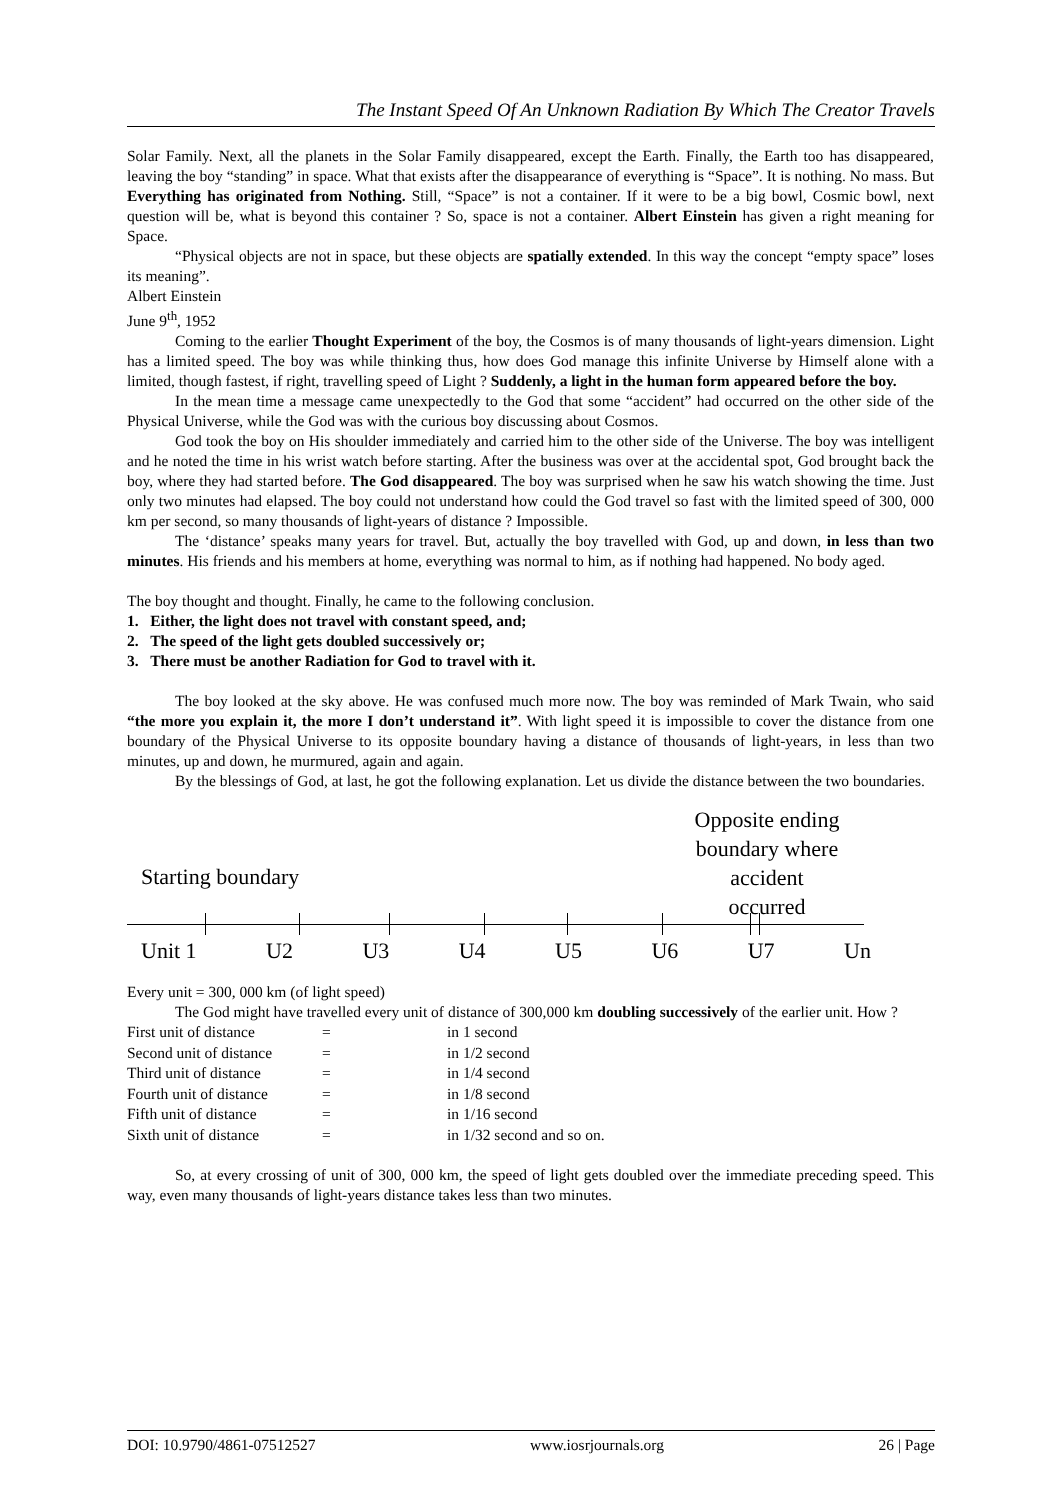The Instant Speed Of An Unknown Radiation By Which The Creator Travels
Solar Family. Next, all the planets in the Solar Family disappeared, except the Earth. Finally, the Earth too has disappeared, leaving the boy “standing” in space. What that exists after the disappearance of everything is “Space”. It is nothing. No mass. But Everything has originated from Nothing. Still, “Space” is not a container. If it were to be a big bowl, Cosmic bowl, next question will be, what is beyond this container ? So, space is not a container. Albert Einstein has given a right meaning for Space.
“Physical objects are not in space, but these objects are spatially extended. In this way the concept “empty space” loses its meaning”.
Albert Einstein
June 9<sup>th</sup>, 1952
Coming to the earlier Thought Experiment of the boy, the Cosmos is of many thousands of light-years dimension. Light has a limited speed. The boy was while thinking thus, how does God manage this infinite Universe by Himself alone with a limited, though fastest, if right, travelling speed of Light ? Suddenly, a light in the human form appeared before the boy.
In the mean time a message came unexpectedly to the God that some “accident” had occurred on the other side of the Physical Universe, while the God was with the curious boy discussing about Cosmos.
God took the boy on His shoulder immediately and carried him to the other side of the Universe. The boy was intelligent and he noted the time in his wrist watch before starting. After the business was over at the accidental spot, God brought back the boy, where they had started before. The God disappeared. The boy was surprised when he saw his watch showing the time. Just only two minutes had elapsed. The boy could not understand how could the God travel so fast with the limited speed of 300, 000 km per second, so many thousands of light-years of distance ? Impossible.
The ‘distance’ speaks many years for travel. But, actually the boy travelled with God, up and down, in less than two minutes. His friends and his members at home, everything was normal to him, as if nothing had happened. No body aged.
The boy thought and thought. Finally, he came to the following conclusion.
1. Either, the light does not travel with constant speed, and;
2. The speed of the light gets doubled successively or;
3. There must be another Radiation for God to travel with it.
The boy looked at the sky above. He was confused much more now. The boy was reminded of Mark Twain, who said “the more you explain it, the more I don’t understand it”. With light speed it is impossible to cover the distance from one boundary of the Physical Universe to its opposite boundary having a distance of thousands of light-years, in less than two minutes, up and down, he murmured, again and again.
By the blessings of God, at last, he got the following explanation. Let us divide the distance between the two boundaries.
Opposite ending boundary where accident occurred
Starting boundary
Unit 1 U2 U3 U4 U5 U6 U7 Un
Every unit = 300, 000 km (of light speed)
The God might have travelled every unit of distance of 300,000 km doubling successively of the earlier unit. How ?
| First unit of distance | = | in 1 second |
| Second unit of distance | = | in 1/2 second |
| Third unit of distance | = | in 1/4 second |
| Fourth unit of distance | = | in 1/8 second |
| Fifth unit of distance | = | in 1/16 second |
| Sixth unit of distance | = | in 1/32 second and so on. |
So, at every crossing of unit of 300, 000 km, the speed of light gets doubled over the immediate preceding speed. This way, even many thousands of light-years distance takes less than two minutes.
DOI: 10.9790/4861-07512527 www.iosrjournals.org 26 | Page